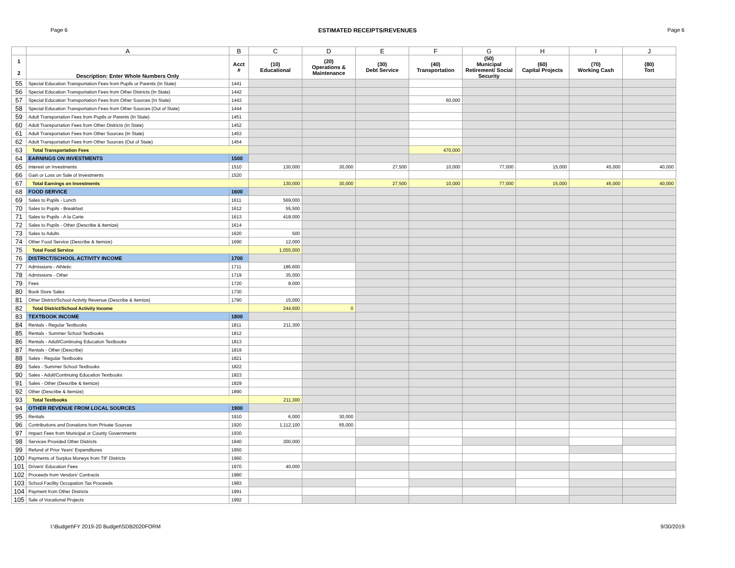Page 6 ESTIMATED RECEIPTS/REVENUES Page 6
| | A | B | C | D | E | F | G | H | I | J |
| --- | --- | --- | --- | --- | --- | --- | --- | --- | --- | --- |
| 1 2 | Description: Enter Whole Numbers Only | Acct # | (10) Educational | (20) Operations & Maintenance | (30) Debt Service | (40) Transportation | (50) Municipal Retirement/ Social Security | (60) Capital Projects | (70) Working Cash | (80) Tort |
| 55 | Special Education Transportation Fees from Pupils or Parents (In State) | 1441 | | | | | | | | |
| 56 | Special Education Transportation Fees from Other Districts (In State) | 1442 | | | | | | | | |
| 57 | Special Education Transportation Fees from Other Sources (In State) | 1443 | | | | 60,000 | | | | |
| 58 | Special Education Transportation Fees from Other Sources (Out of State) | 1444 | | | | | | | | |
| 59 | Adult Transportation Fees from Pupils or Parents (In State) | 1451 | | | | | | | | |
| 60 | Adult Transportation Fees from Other Districts (In State) | 1452 | | | | | | | | |
| 61 | Adult Transportation Fees from Other Sources (In State) | 1453 | | | | | | | | |
| 62 | Adult Transportation Fees from Other Sources (Out of State) | 1454 | | | | | | | | |
| 63 | Total Transportation Fees | | | | | 470,000 | | | | |
| 64 | EARNINGS ON INVESTMENTS | 1500 | | | | | | | | |
| 65 | Interest on Investments | 1510 | 130,000 | 30,000 | 27,500 | 10,000 | 77,000 | 15,000 | 45,000 | 40,000 |
| 66 | Gain or Loss on Sale of Investments | 1520 | | | | | | | | |
| 67 | Total Earnings on Investments | | 130,000 | 30,000 | 27,500 | 10,000 | 77,000 | 15,000 | 45,000 | 40,000 |
| 68 | FOOD SERVICE | 1600 | | | | | | | | |
| 69 | Sales to Pupils - Lunch | 1611 | 569,000 | | | | | | | |
| 70 | Sales to Pupils - Breakfast | 1612 | 55,500 | | | | | | | |
| 71 | Sales to Pupils - A la Carte | 1613 | 418,000 | | | | | | | |
| 72 | Sales to Pupils - Other (Describe & Itemize) | 1614 | | | | | | | | |
| 73 | Sales to Adults | 1620 | 500 | | | | | | | |
| 74 | Other Food Service (Describe & Itemize) | 1690 | 12,000 | | | | | | | |
| 75 | Total Food Service | | 1,055,000 | | | | | | | |
| 76 | DISTRICT/SCHOOL ACTIVITY INCOME | 1700 | | | | | | | | |
| 77 | Admissions - Athletic | 1711 | 186,600 | | | | | | | |
| 78 | Admissions - Other | 1719 | 35,000 | | | | | | | |
| 79 | Fees | 1720 | 8,000 | | | | | | | |
| 80 | Book Store Sales | 1730 | | | | | | | | |
| 81 | Other District/School Activity Revenue (Describe & Itemize) | 1790 | 15,000 | | | | | | | |
| 82 | Total District/School Activity Income | | 244,600 | 0 | | | | | | |
| 83 | TEXTBOOK INCOME | 1800 | | | | | | | | |
| 84 | Rentals - Regular Textbooks | 1811 | 211,300 | | | | | | | |
| 85 | Rentals - Summer School Textbooks | 1812 | | | | | | | | |
| 86 | Rentals - Adult/Continuing Education Textbooks | 1813 | | | | | | | | |
| 87 | Rentals - Other (Describe) | 1819 | | | | | | | | |
| 88 | Sales - Regular Textbooks | 1821 | | | | | | | | |
| 89 | Sales - Summer School Textbooks | 1822 | | | | | | | | |
| 90 | Sales - Adult/Continuing Education Textbooks | 1823 | | | | | | | | |
| 91 | Sales - Other (Describe & Itemize) | 1829 | | | | | | | | |
| 92 | Other (Describe & Itemize) | 1890 | | | | | | | | |
| 93 | Total Textbooks | | 211,300 | | | | | | | |
| 94 | OTHER REVENUE FROM LOCAL SOURCES | 1900 | | | | | | | | |
| 95 | Rentals | 1910 | 6,000 | 30,000 | | | | | | |
| 96 | Contributions and Donations from Private Sources | 1920 | 1,112,100 | 65,000 | | | | | | |
| 97 | Impact Fees from Municipal or County Governments | 1930 | | | | | | | | |
| 98 | Services Provided Other Districts | 1940 | 300,000 | | | | | | | |
| 99 | Refund of Prior Years' Expenditures | 1950 | | | | | | | | |
| 100 | Payments of Surplus Moneys from TIF Districts | 1960 | | | | | | | | |
| 101 | Drivers' Education Fees | 1970 | 40,000 | | | | | | | |
| 102 | Proceeds from Vendors' Contracts | 1980 | | | | | | | | |
| 103 | School Facility Occupation Tax Proceeds | 1983 | | | | | | | | |
| 104 | Payment from Other Districts | 1991 | | | | | | | | |
| 105 | Sale of Vocational Projects | 1992 | | | | | | | | |
I:\Budget\FY 2019-20 Budget\SDB2020FORM 9/30/2019